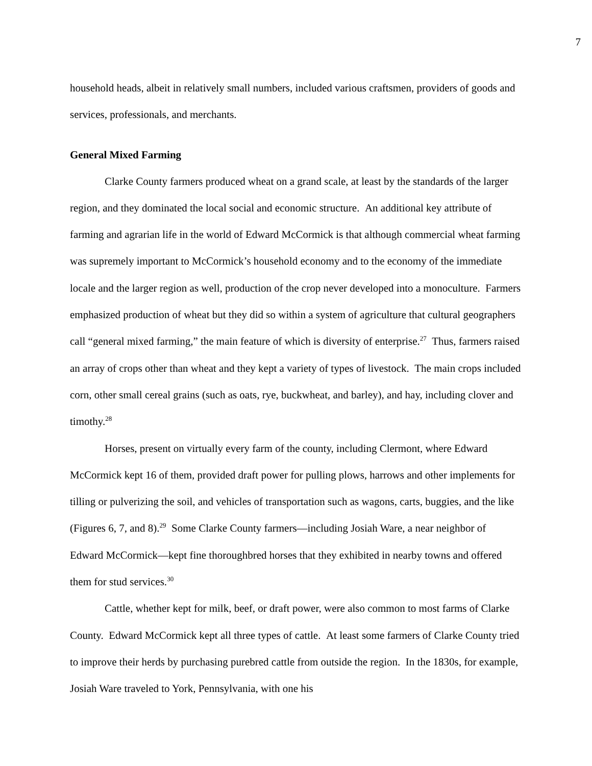7
household heads, albeit in relatively small numbers, included various craftsmen, providers of goods and services, professionals, and merchants.
General Mixed Farming
Clarke County farmers produced wheat on a grand scale, at least by the standards of the larger region, and they dominated the local social and economic structure. An additional key attribute of farming and agrarian life in the world of Edward McCormick is that although commercial wheat farming was supremely important to McCormick’s household economy and to the economy of the immediate locale and the larger region as well, production of the crop never developed into a monoculture. Farmers emphasized production of wheat but they did so within a system of agriculture that cultural geographers call “general mixed farming,” the main feature of which is diversity of enterprise.<sup>27</sup> Thus, farmers raised an array of crops other than wheat and they kept a variety of types of livestock. The main crops included corn, other small cereal grains (such as oats, rye, buckwheat, and barley), and hay, including clover and timothy.<sup>28</sup>
Horses, present on virtually every farm of the county, including Clermont, where Edward McCormick kept 16 of them, provided draft power for pulling plows, harrows and other implements for tilling or pulverizing the soil, and vehicles of transportation such as wagons, carts, buggies, and the like (Figures 6, 7, and 8).<sup>29</sup> Some Clarke County farmers—including Josiah Ware, a near neighbor of Edward McCormick—kept fine thoroughbred horses that they exhibited in nearby towns and offered them for stud services.<sup>30</sup>
Cattle, whether kept for milk, beef, or draft power, were also common to most farms of Clarke County. Edward McCormick kept all three types of cattle. At least some farmers of Clarke County tried to improve their herds by purchasing purebred cattle from outside the region. In the 1830s, for example, Josiah Ware traveled to York, Pennsylvania, with one his